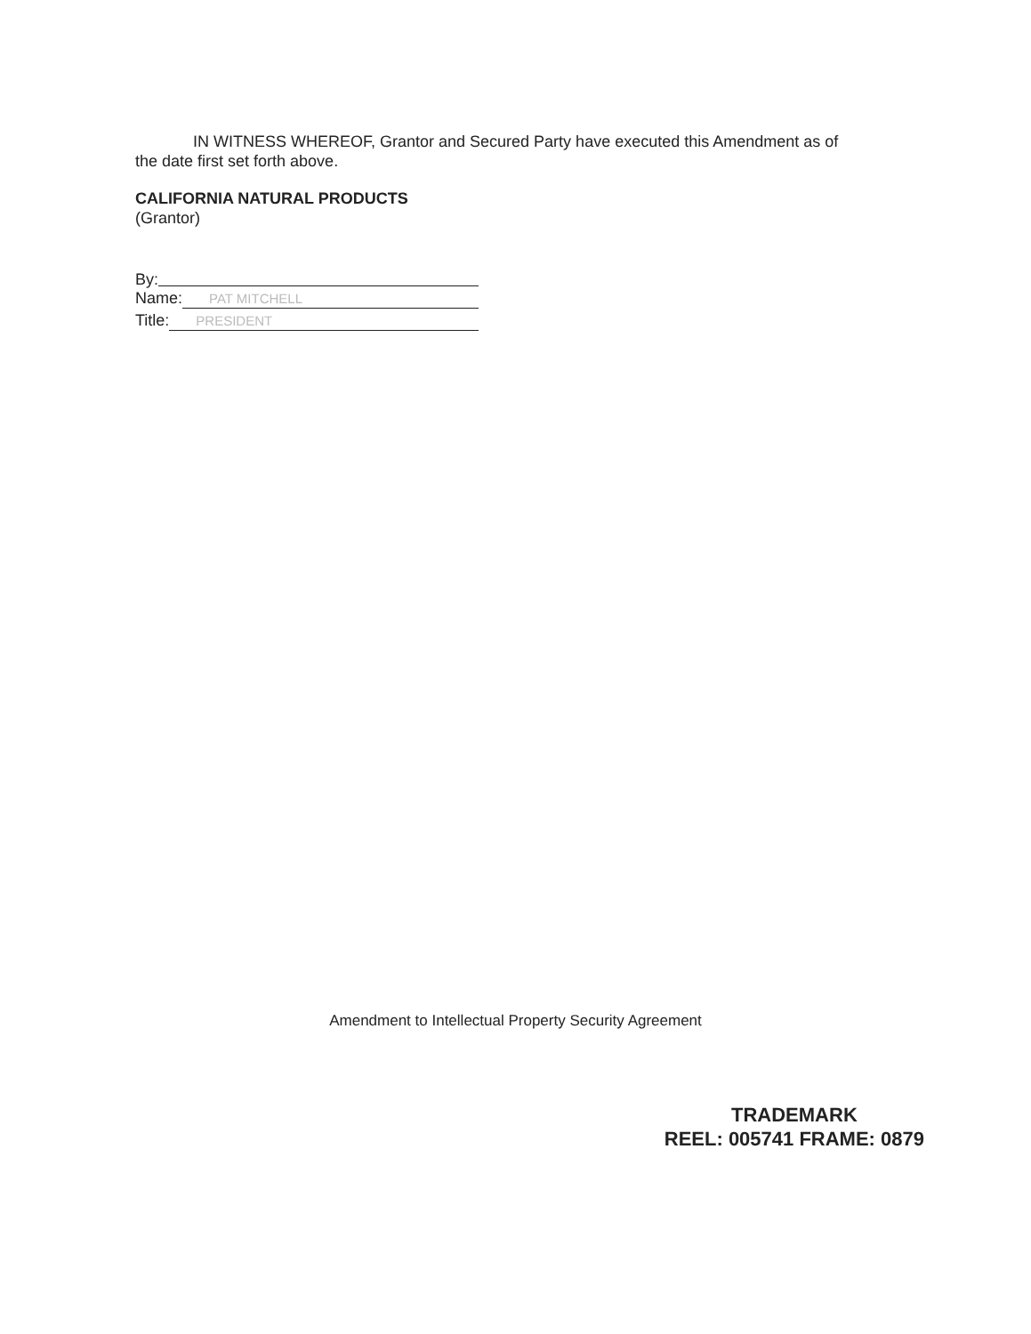IN WITNESS WHEREOF, Grantor and Secured Party have executed this Amendment as of the date first set forth above.
CALIFORNIA NATURAL PRODUCTS
(Grantor)
By:
Name: PAT MITCHELL
Title: PRESIDENT
Amendment to Intellectual Property Security Agreement
TRADEMARK
REEL: 005741 FRAME: 0879